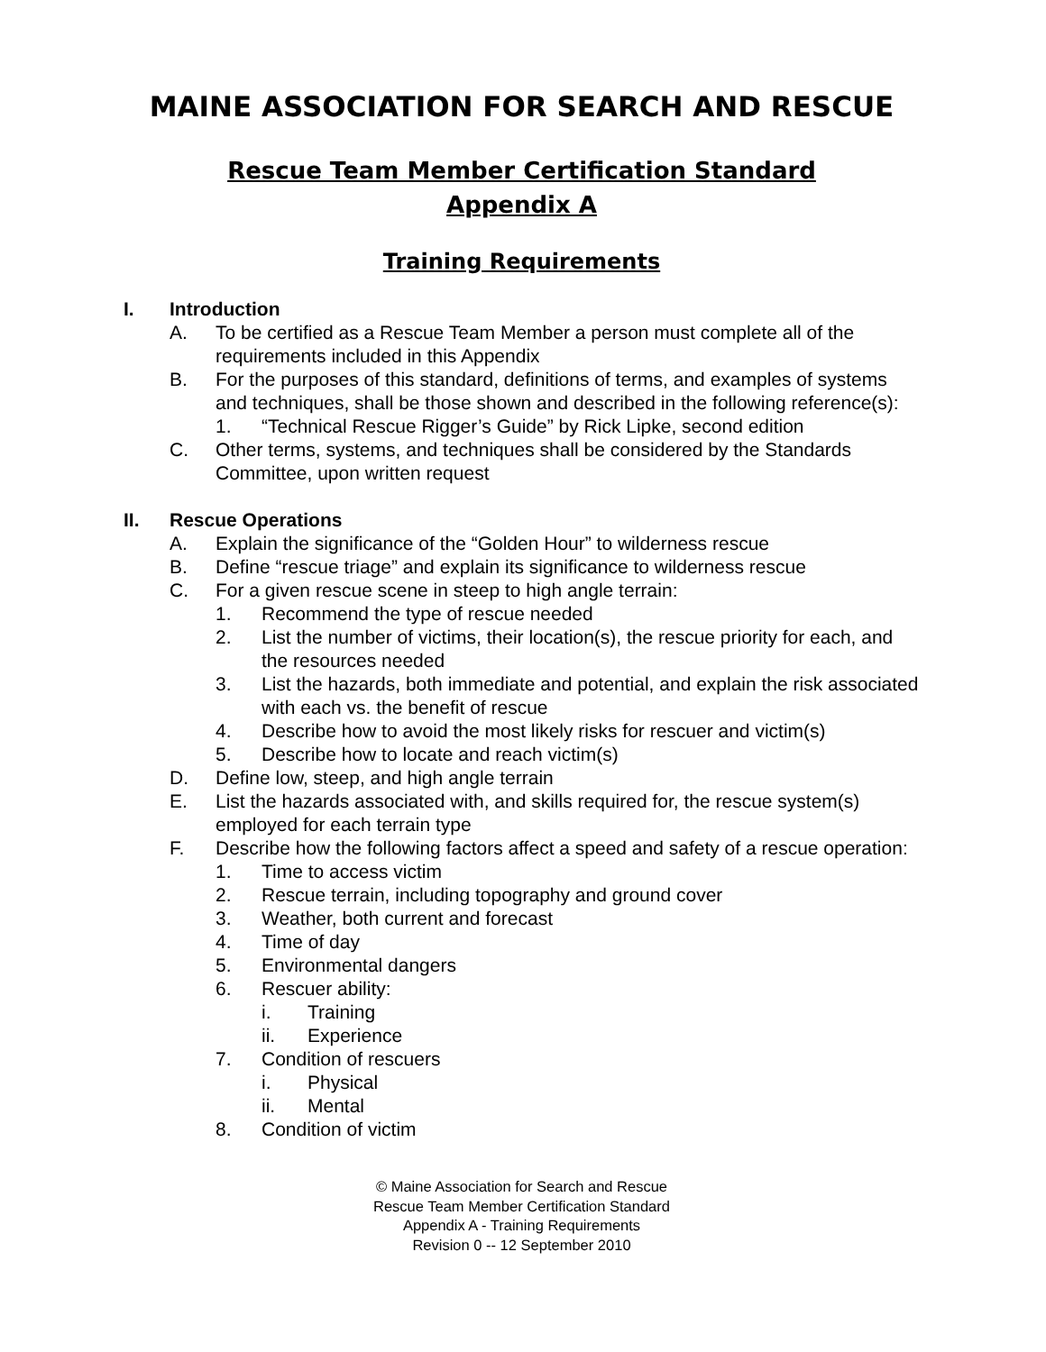MAINE ASSOCIATION FOR SEARCH AND RESCUE
Rescue Team Member Certification Standard
Appendix A
Training Requirements
I. Introduction
A. To be certified as a Rescue Team Member a person must complete all of the requirements included in this Appendix
B. For the purposes of this standard, definitions of terms, and examples of systems and techniques, shall be those shown and described in the following reference(s):
1. “Technical Rescue Rigger’s Guide” by Rick Lipke, second edition
C. Other terms, systems, and techniques shall be considered by the Standards Committee, upon written request
II. Rescue Operations
A. Explain the significance of the “Golden Hour” to wilderness rescue
B. Define “rescue triage” and explain its significance to wilderness rescue
C. For a given rescue scene in steep to high angle terrain:
1. Recommend the type of rescue needed
2. List the number of victims, their location(s), the rescue priority for each, and the resources needed
3. List the hazards, both immediate and potential, and explain the risk associated with each vs. the benefit of rescue
4. Describe how to avoid the most likely risks for rescuer and victim(s)
5. Describe how to locate and reach victim(s)
D. Define low, steep, and high angle terrain
E. List the hazards associated with, and skills required for, the rescue system(s) employed for each terrain type
F. Describe how the following factors affect a speed and safety of a rescue operation:
1. Time to access victim
2. Rescue terrain, including topography and ground cover
3. Weather, both current and forecast
4. Time of day
5. Environmental dangers
6. Rescuer ability:
i. Training
ii. Experience
7. Condition of rescuers
i. Physical
ii. Mental
8. Condition of victim
© Maine Association for Search and Rescue
Rescue Team Member Certification Standard
Appendix A - Training Requirements
Revision 0 -- 12 September 2010